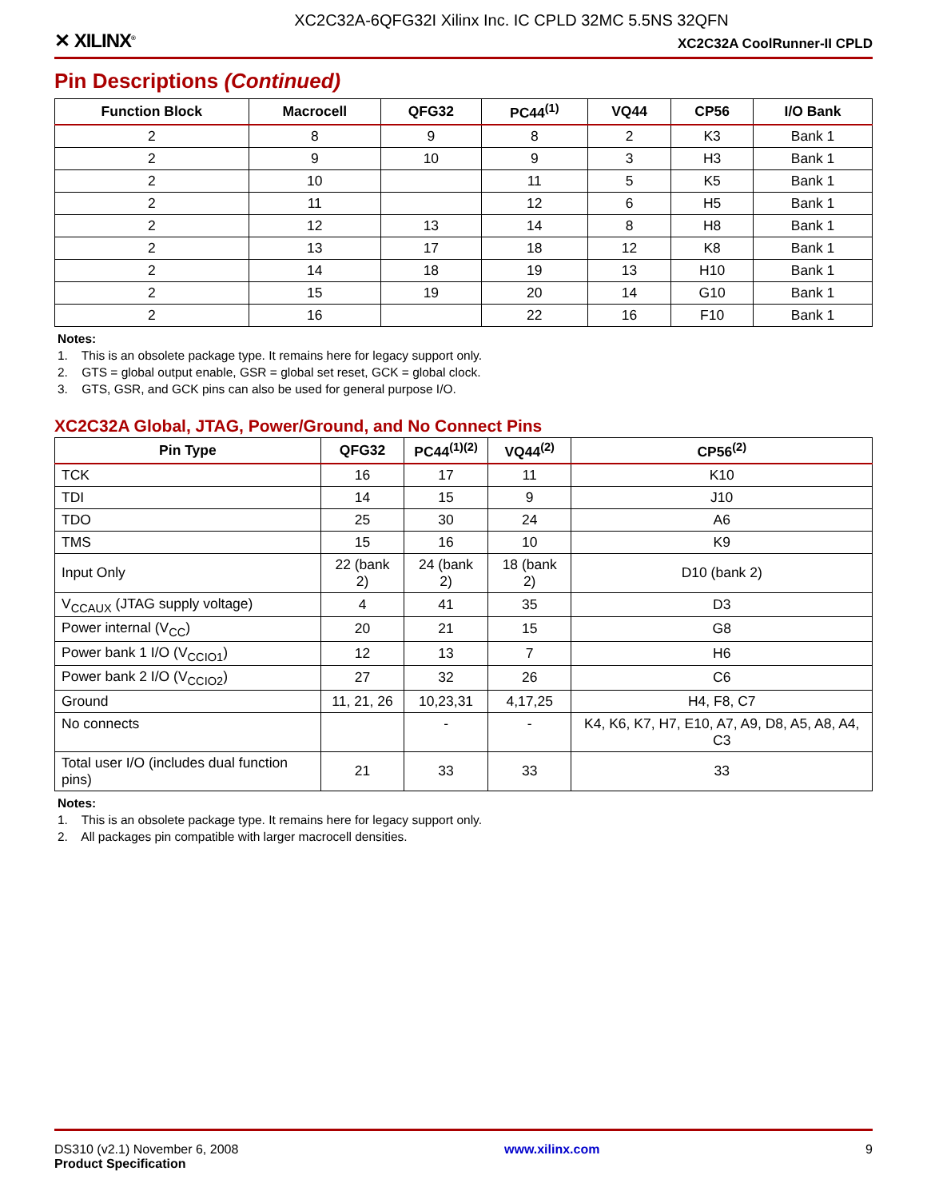XC2C32A-6QFG32I Xilinx Inc. IC CPLD 32MC 5.5NS 32QFN
✕ XILINX<sup>®</sup> XC2C32A CoolRunner-II CPLD
Pin Descriptions (Continued)
| Function Block | Macrocell | QFG32 | PC44<sup>(1)</sup> | VQ44 | CP56 | I/O Bank |
| --- | --- | --- | --- | --- | --- | --- |
| 2 | 8 | 9 | 8 | 2 | K3 | Bank 1 |
| 2 | 9 | 10 | 9 | 3 | H3 | Bank 1 |
| 2 | 10 | | 11 | 5 | K5 | Bank 1 |
| 2 | 11 | | 12 | 6 | H5 | Bank 1 |
| 2 | 12 | 13 | 14 | 8 | H8 | Bank 1 |
| 2 | 13 | 17 | 18 | 12 | K8 | Bank 1 |
| 2 | 14 | 18 | 19 | 13 | H10 | Bank 1 |
| 2 | 15 | 19 | 20 | 14 | G10 | Bank 1 |
| 2 | 16 | | 22 | 16 | F10 | Bank 1 |
Notes:
1. This is an obsolete package type. It remains here for legacy support only.
2. GTS = global output enable, GSR = global set reset, GCK = global clock.
3. GTS, GSR, and GCK pins can also be used for general purpose I/O.
XC2C32A Global, JTAG, Power/Ground, and No Connect Pins
| Pin Type | QFG32 | PC44<sup>(1)(2)</sup> | VQ44<sup>(2)</sup> | CP56<sup>(2)</sup> |
| --- | --- | --- | --- | --- |
| TCK | 16 | 17 | 11 | K10 |
| TDI | 14 | 15 | 9 | J10 |
| TDO | 25 | 30 | 24 | A6 |
| TMS | 15 | 16 | 10 | K9 |
| Input Only | 22 (bank 2) | 24 (bank 2) | 18 (bank 2) | D10 (bank 2) |
| V<sub>CCAUX</sub> (JTAG supply voltage) | 4 | 41 | 35 | D3 |
| Power internal (V<sub>CC</sub>) | 20 | 21 | 15 | G8 |
| Power bank 1 I/O (V<sub>CCIO1</sub>) | 12 | 13 | 7 | H6 |
| Power bank 2 I/O (V<sub>CCIO2</sub>) | 27 | 32 | 26 | C6 |
| Ground | 11, 21, 26 | 10,23,31 | 4,17,25 | H4, F8, C7 |
| No connects | | - | - | K4, K6, K7, H7, E10, A7, A9, D8, A5, A8, A4, C3 |
| Total user I/O (includes dual function pins) | 21 | 33 | 33 | 33 |
Notes:
1. This is an obsolete package type. It remains here for legacy support only.
2. All packages pin compatible with larger macrocell densities.
DS310 (v2.1) November 6, 2008
Product Specification www.xilinx.com 9